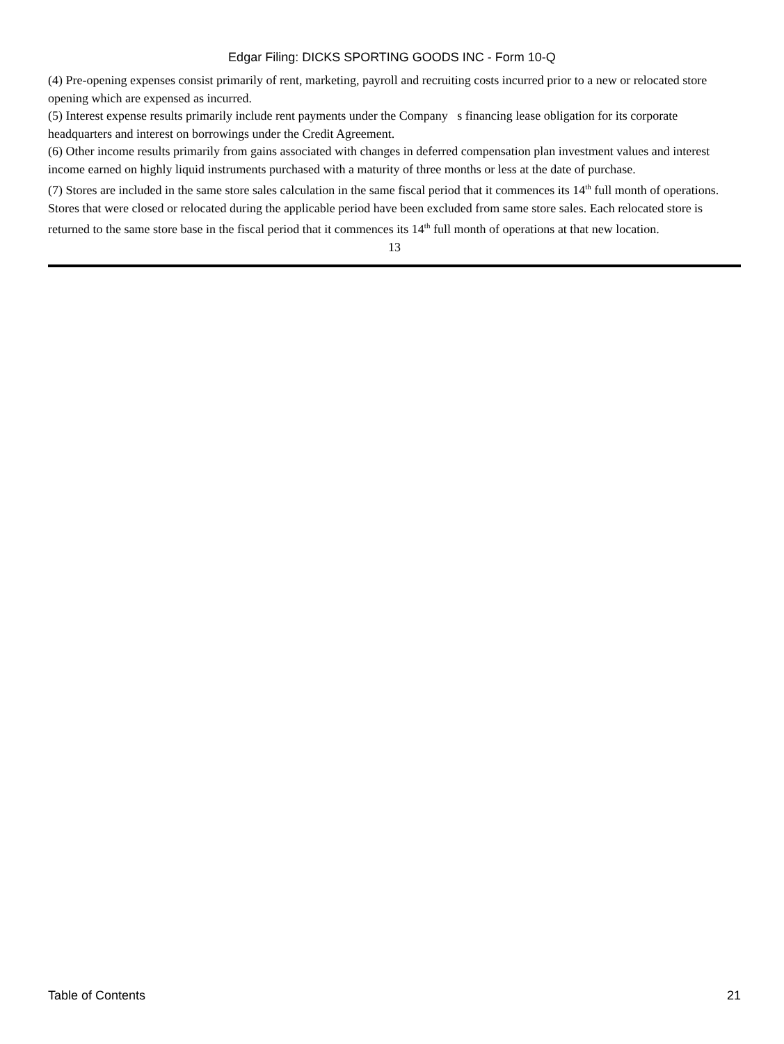Edgar Filing: DICKS SPORTING GOODS INC - Form 10-Q
(4) Pre-opening expenses consist primarily of rent, marketing, payroll and recruiting costs incurred prior to a new or relocated store opening which are expensed as incurred.
(5) Interest expense results primarily include rent payments under the Company s financing lease obligation for its corporate headquarters and interest on borrowings under the Credit Agreement.
(6) Other income results primarily from gains associated with changes in deferred compensation plan investment values and interest income earned on highly liquid instruments purchased with a maturity of three months or less at the date of purchase.
(7) Stores are included in the same store sales calculation in the same fiscal period that it commences its 14<sup>th</sup> full month of operations. Stores that were closed or relocated during the applicable period have been excluded from same store sales. Each relocated store is returned to the same store base in the fiscal period that it commences its 14<sup>th</sup> full month of operations at that new location.
13
Table of Contents 21